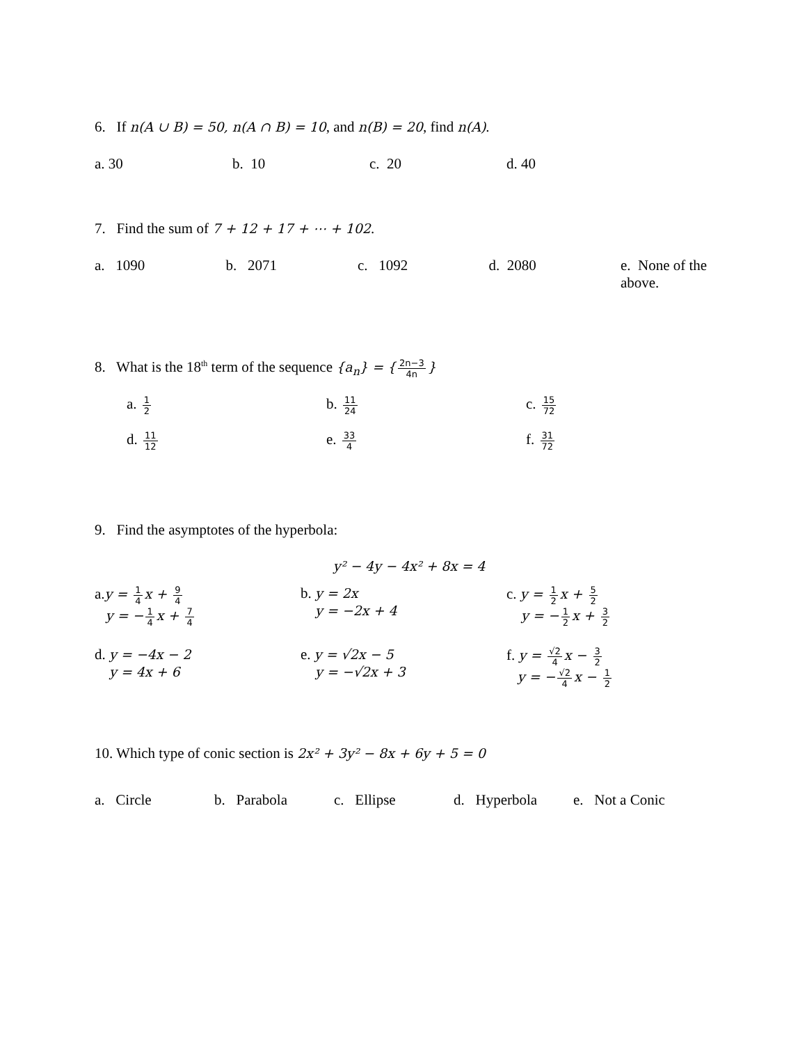6. If n(A ∪ B) = 50, n(A ∩ B) = 10, and n(B) = 20, find n(A).
a. 30 b. 10 c. 20 d. 40
7. Find the sum of 7 + 12 + 17 + ⋯ + 102.
a. 1090 b. 2071 c. 1092 d. 2080 e. None of the above.
8. What is the 18<sup>th</sup> term of the sequence {a<sub>n</sub>} = { 2n−3 4n }
a. 1 2
b. 11 24
c. 15 72
d. 11 12
e. 33 4
f. 31 72
9. Find the asymptotes of the hyperbola:
y² − 4y − 4x² + 8x = 4
a.y = 1 4 x + 9 4
y = − 1 4 x + 7 4
b. y = 2x
y = −2x + 4
c. y = 1 2 x + 5 2
y = − 1 2 x + 3 2
d. y = −4x − 2
y = 4x + 6
e. y = √2x − 5
y = −√2x + 3
f. y = √2 4 x − 3 2
y = − √2 4 x − 1 2
10. Which type of conic section is 2x² + 3y² − 8x + 6y + 5 = 0
a. Circle b. Parabola c. Ellipse d. Hyperbola
e. Not a Conic